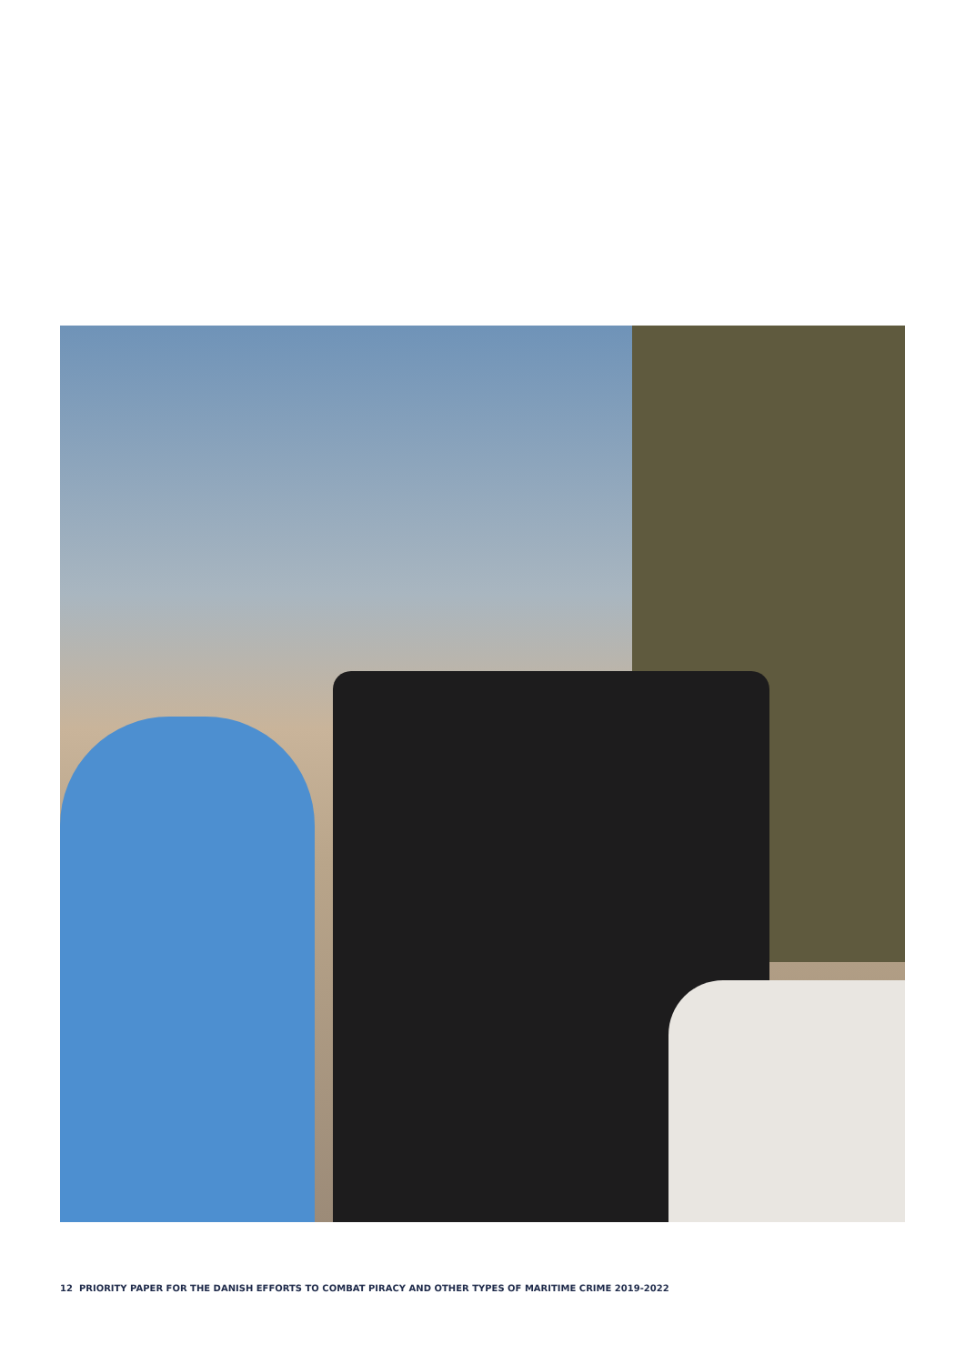12 PRIORITY PAPER FOR THE DANISH EFFORTS TO COMBAT PIRACY AND OTHER TYPES OF MARITIME CRIME 2019-2022